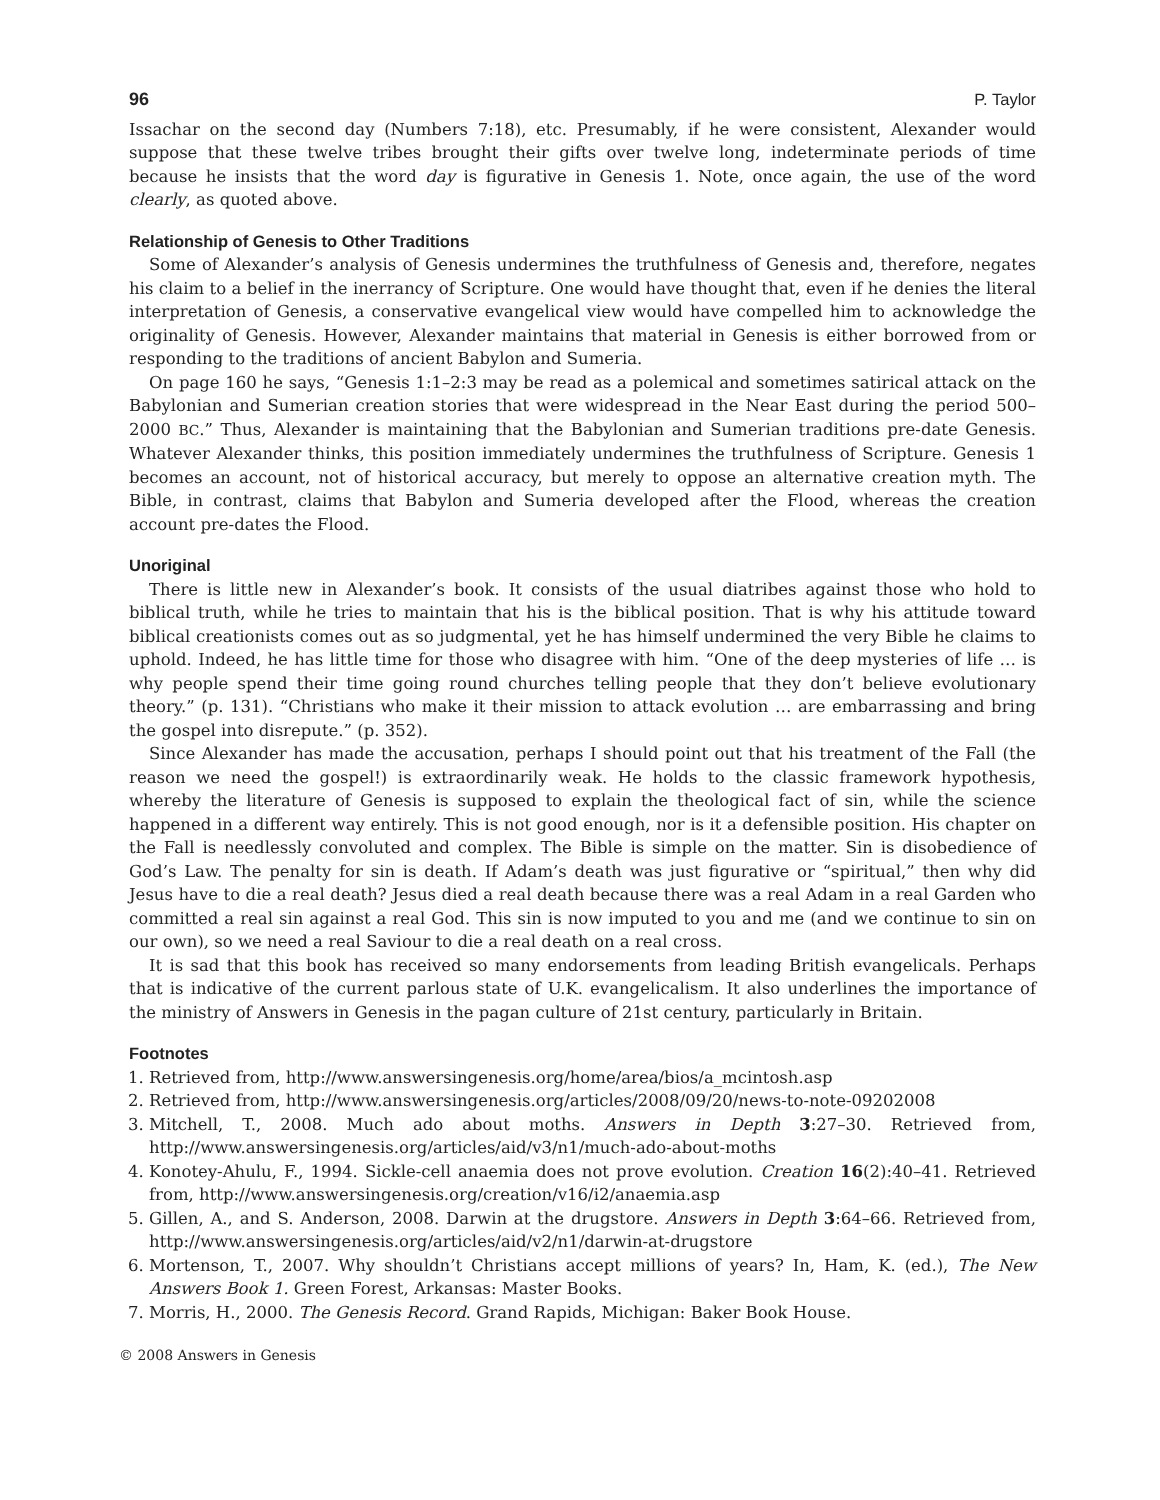96 P. Taylor
Issachar on the second day (Numbers 7:18), etc. Presumably, if he were consistent, Alexander would suppose that these twelve tribes brought their gifts over twelve long, indeterminate periods of time because he insists that the word day is figurative in Genesis 1. Note, once again, the use of the word clearly, as quoted above.
Relationship of Genesis to Other Traditions
Some of Alexander’s analysis of Genesis undermines the truthfulness of Genesis and, therefore, negates his claim to a belief in the inerrancy of Scripture. One would have thought that, even if he denies the literal interpretation of Genesis, a conservative evangelical view would have compelled him to acknowledge the originality of Genesis. However, Alexander maintains that material in Genesis is either borrowed from or responding to the traditions of ancient Babylon and Sumeria.
On page 160 he says, “Genesis 1:1–2:3 may be read as a polemical and sometimes satirical attack on the Babylonian and Sumerian creation stories that were widespread in the Near East during the period 500–2000 BC.” Thus, Alexander is maintaining that the Babylonian and Sumerian traditions pre-date Genesis. Whatever Alexander thinks, this position immediately undermines the truthfulness of Scripture. Genesis 1 becomes an account, not of historical accuracy, but merely to oppose an alternative creation myth. The Bible, in contrast, claims that Babylon and Sumeria developed after the Flood, whereas the creation account pre-dates the Flood.
Unoriginal
There is little new in Alexander’s book. It consists of the usual diatribes against those who hold to biblical truth, while he tries to maintain that his is the biblical position. That is why his attitude toward biblical creationists comes out as so judgmental, yet he has himself undermined the very Bible he claims to uphold. Indeed, he has little time for those who disagree with him. “One of the deep mysteries of life … is why people spend their time going round churches telling people that they don’t believe evolutionary theory.” (p. 131). “Christians who make it their mission to attack evolution … are embarrassing and bring the gospel into disrepute.” (p. 352).
Since Alexander has made the accusation, perhaps I should point out that his treatment of the Fall (the reason we need the gospel!) is extraordinarily weak. He holds to the classic framework hypothesis, whereby the literature of Genesis is supposed to explain the theological fact of sin, while the science happened in a different way entirely. This is not good enough, nor is it a defensible position. His chapter on the Fall is needlessly convoluted and complex. The Bible is simple on the matter. Sin is disobedience of God’s Law. The penalty for sin is death. If Adam’s death was just figurative or “spiritual,” then why did Jesus have to die a real death? Jesus died a real death because there was a real Adam in a real Garden who committed a real sin against a real God. This sin is now imputed to you and me (and we continue to sin on our own), so we need a real Saviour to die a real death on a real cross.
It is sad that this book has received so many endorsements from leading British evangelicals. Perhaps that is indicative of the current parlous state of U.K. evangelicalism. It also underlines the importance of the ministry of Answers in Genesis in the pagan culture of 21st century, particularly in Britain.
Footnotes
1. Retrieved from, http://www.answersingenesis.org/home/area/bios/a_mcintosh.asp
2. Retrieved from, http://www.answersingenesis.org/articles/2008/09/20/news-to-note-09202008
3. Mitchell, T., 2008. Much ado about moths. Answers in Depth 3:27–30. Retrieved from, http://www.answersingenesis.org/articles/aid/v3/n1/much-ado-about-moths
4. Konotey-Ahulu, F., 1994. Sickle-cell anaemia does not prove evolution. Creation 16(2):40–41. Retrieved from, http://www.answersingenesis.org/creation/v16/i2/anaemia.asp
5. Gillen, A., and S. Anderson, 2008. Darwin at the drugstore. Answers in Depth 3:64–66. Retrieved from, http://www.answersingenesis.org/articles/aid/v2/n1/darwin-at-drugstore
6. Mortenson, T., 2007. Why shouldn’t Christians accept millions of years? In, Ham, K. (ed.), The New Answers Book 1. Green Forest, Arkansas: Master Books.
7. Morris, H., 2000. The Genesis Record. Grand Rapids, Michigan: Baker Book House.
© 2008 Answers in Genesis